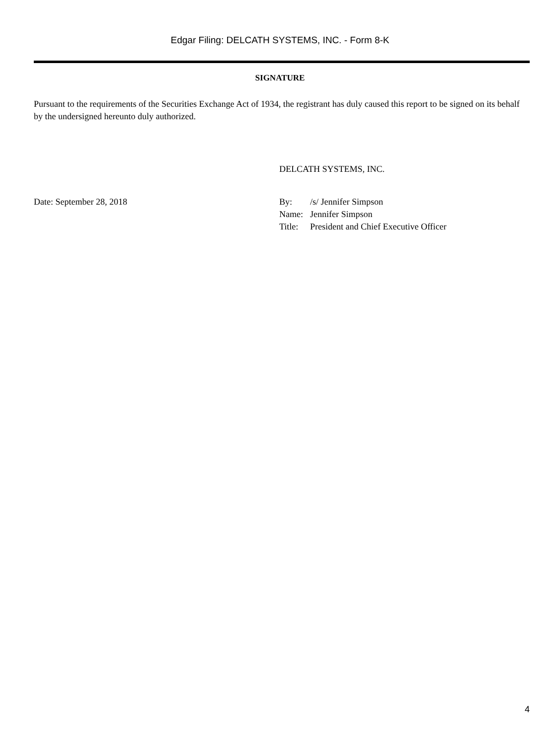Edgar Filing: DELCATH SYSTEMS, INC. - Form 8-K
SIGNATURE
Pursuant to the requirements of the Securities Exchange Act of 1934, the registrant has duly caused this report to be signed on its behalf by the undersigned hereunto duly authorized.
DELCATH SYSTEMS, INC.
Date: September 28, 2018
| By: | /s/ Jennifer Simpson |
| Name: | Jennifer Simpson |
| Title: | President and Chief Executive Officer |
4